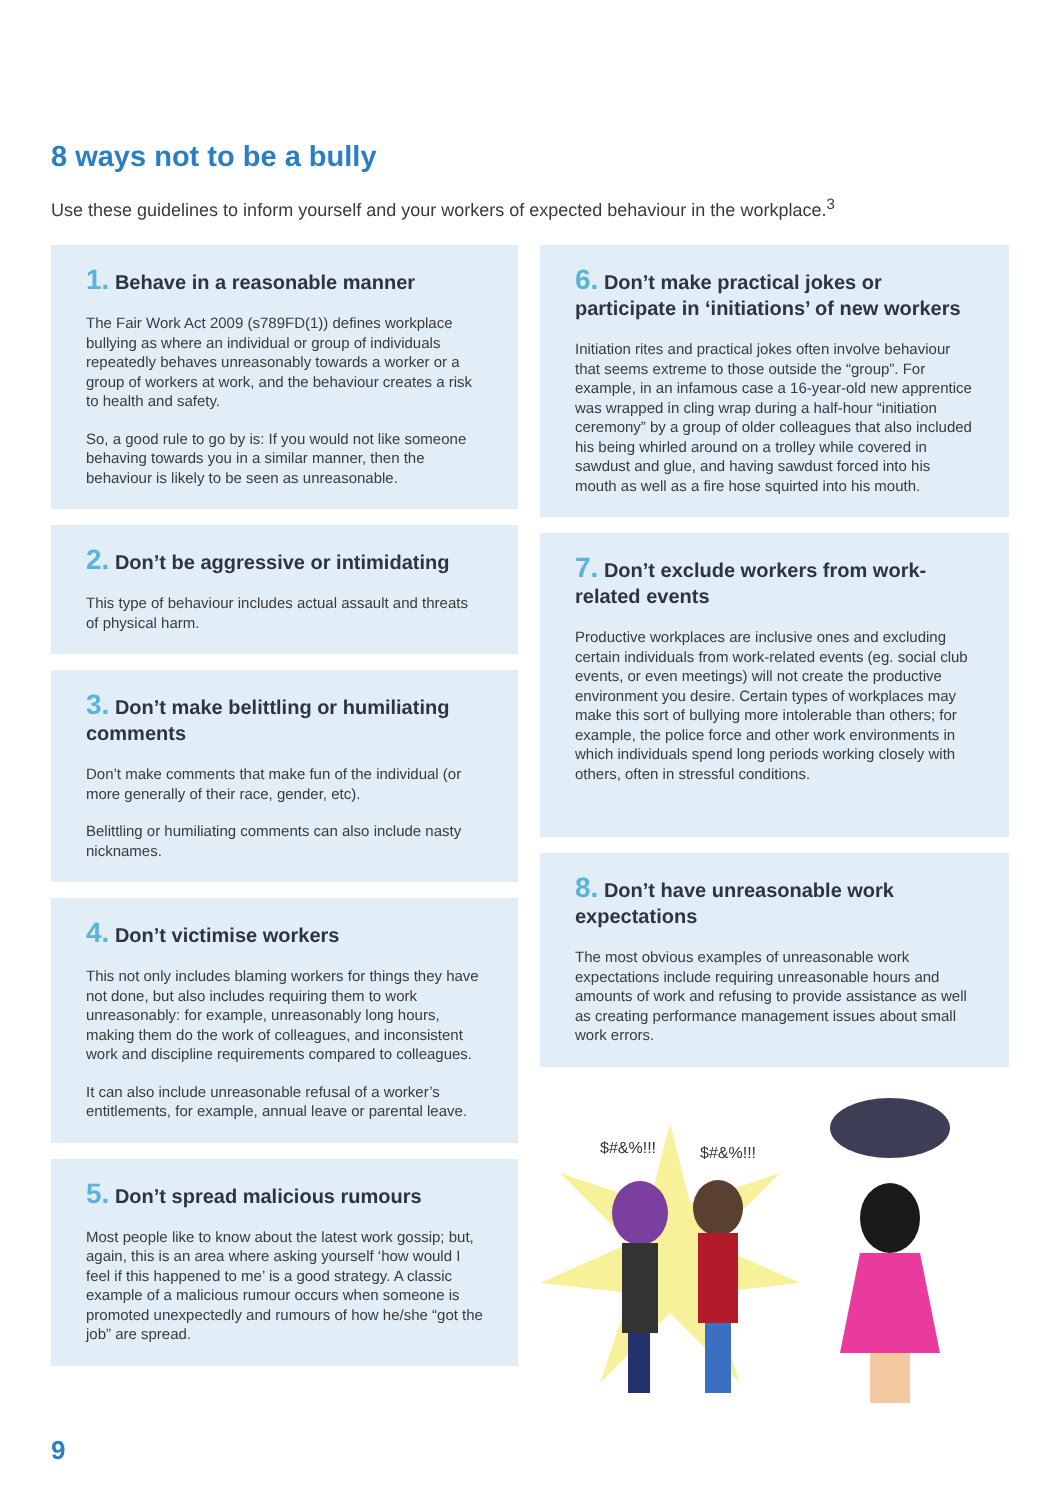8 ways not to be a bully
Use these guidelines to inform yourself and your workers of expected behaviour in the workplace.<sup>3</sup>
1. Behave in a reasonable manner
The Fair Work Act 2009 (s789FD(1)) defines workplace bullying as where an individual or group of individuals repeatedly behaves unreasonably towards a worker or a group of workers at work, and the behaviour creates a risk to health and safety.
So, a good rule to go by is: If you would not like someone behaving towards you in a similar manner, then the behaviour is likely to be seen as unreasonable.
2. Don’t be aggressive or intimidating
This type of behaviour includes actual assault and threats of physical harm.
3. Don’t make belittling or humiliating comments
Don’t make comments that make fun of the individual (or more generally of their race, gender, etc).
Belittling or humiliating comments can also include nasty nicknames.
4. Don’t victimise workers
This not only includes blaming workers for things they have not done, but also includes requiring them to work unreasonably: for example, unreasonably long hours, making them do the work of colleagues, and inconsistent work and discipline requirements compared to colleagues.
It can also include unreasonable refusal of a worker’s entitlements, for example, annual leave or parental leave.
5. Don’t spread malicious rumours
Most people like to know about the latest work gossip; but, again, this is an area where asking yourself ‘how would I feel if this happened to me’ is a good strategy. A classic example of a malicious rumour occurs when someone is promoted unexpectedly and rumours of how he/she “got the job” are spread.
6. Don’t make practical jokes or participate in ‘initiations’ of new workers
Initiation rites and practical jokes often involve behaviour that seems extreme to those outside the “group”. For example, in an infamous case a 16-year-old new apprentice was wrapped in cling wrap during a half-hour “initiation ceremony” by a group of older colleagues that also included his being whirled around on a trolley while covered in sawdust and glue, and having sawdust forced into his mouth as well as a fire hose squirted into his mouth.
7. Don’t exclude workers from work-related events
Productive workplaces are inclusive ones and excluding certain individuals from work-related events (eg. social club events, or even meetings) will not create the productive environment you desire. Certain types of workplaces may make this sort of bullying more intolerable than others; for example, the police force and other work environments in which individuals spend long periods working closely with others, often in stressful conditions.
8. Don’t have unreasonable work expectations
The most obvious examples of unreasonable work expectations include requiring unreasonable hours and amounts of work and refusing to provide assistance as well as creating performance management issues about small work errors.
$#&%!!!
$#&%!!!
9